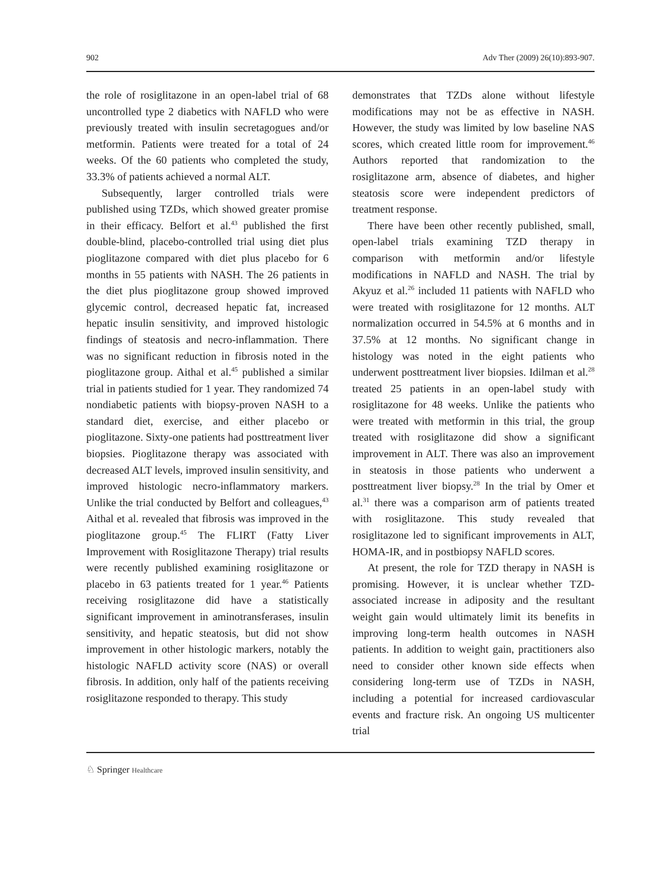902 Adv Ther (2009) 26(10):893-907.
the role of rosiglitazone in an open-label trial of 68 uncontrolled type 2 diabetics with NAFLD who were previously treated with insulin secretagogues and/or metformin. Patients were treated for a total of 24 weeks. Of the 60 patients who completed the study, 33.3% of patients achieved a normal ALT.
Subsequently, larger controlled trials were published using TZDs, which showed greater promise in their efficacy. Belfort et al.<sup>43</sup> published the first double-blind, placebo-controlled trial using diet plus pioglitazone compared with diet plus placebo for 6 months in 55 patients with NASH. The 26 patients in the diet plus pioglitazone group showed improved glycemic control, decreased hepatic fat, increased hepatic insulin sensitivity, and improved histologic findings of steatosis and necro-inflammation. There was no significant reduction in fibrosis noted in the pioglitazone group. Aithal et al.<sup>45</sup> published a similar trial in patients studied for 1 year. They randomized 74 nondiabetic patients with biopsy-proven NASH to a standard diet, exercise, and either placebo or pioglitazone. Sixty-one patients had posttreatment liver biopsies. Pioglitazone therapy was associated with decreased ALT levels, improved insulin sensitivity, and improved histologic necro-inflammatory markers. Unlike the trial conducted by Belfort and colleagues,<sup>43</sup> Aithal et al. revealed that fibrosis was improved in the pioglitazone group.<sup>45</sup> The FLIRT (Fatty Liver Improvement with Rosiglitazone Therapy) trial results were recently published examining rosiglitazone or placebo in 63 patients treated for 1 year.<sup>46</sup> Patients receiving rosiglitazone did have a statistically significant improvement in aminotransferases, insulin sensitivity, and hepatic steatosis, but did not show improvement in other histologic markers, notably the histologic NAFLD activity score (NAS) or overall fibrosis. In addition, only half of the patients receiving rosiglitazone responded to therapy. This study
demonstrates that TZDs alone without lifestyle modifications may not be as effective in NASH. However, the study was limited by low baseline NAS scores, which created little room for improvement.<sup>46</sup> Authors reported that randomization to the rosiglitazone arm, absence of diabetes, and higher steatosis score were independent predictors of treatment response.
There have been other recently published, small, open-label trials examining TZD therapy in comparison with metformin and/or lifestyle modifications in NAFLD and NASH. The trial by Akyuz et al.<sup>26</sup> included 11 patients with NAFLD who were treated with rosiglitazone for 12 months. ALT normalization occurred in 54.5% at 6 months and in 37.5% at 12 months. No significant change in histology was noted in the eight patients who underwent posttreatment liver biopsies. Idilman et al.<sup>28</sup> treated 25 patients in an open-label study with rosiglitazone for 48 weeks. Unlike the patients who were treated with metformin in this trial, the group treated with rosiglitazone did show a significant improvement in ALT. There was also an improvement in steatosis in those patients who underwent a posttreatment liver biopsy.<sup>28</sup> In the trial by Omer et al.<sup>31</sup> there was a comparison arm of patients treated with rosiglitazone. This study revealed that rosiglitazone led to significant improvements in ALT, HOMA-IR, and in postbiopsy NAFLD scores.
At present, the role for TZD therapy in NASH is promising. However, it is unclear whether TZD-associated increase in adiposity and the resultant weight gain would ultimately limit its benefits in improving long-term health outcomes in NASH patients. In addition to weight gain, practitioners also need to consider other known side effects when considering long-term use of TZDs in NASH, including a potential for increased cardiovascular events and fracture risk. An ongoing US multicenter trial
♘ Springer Healthcare